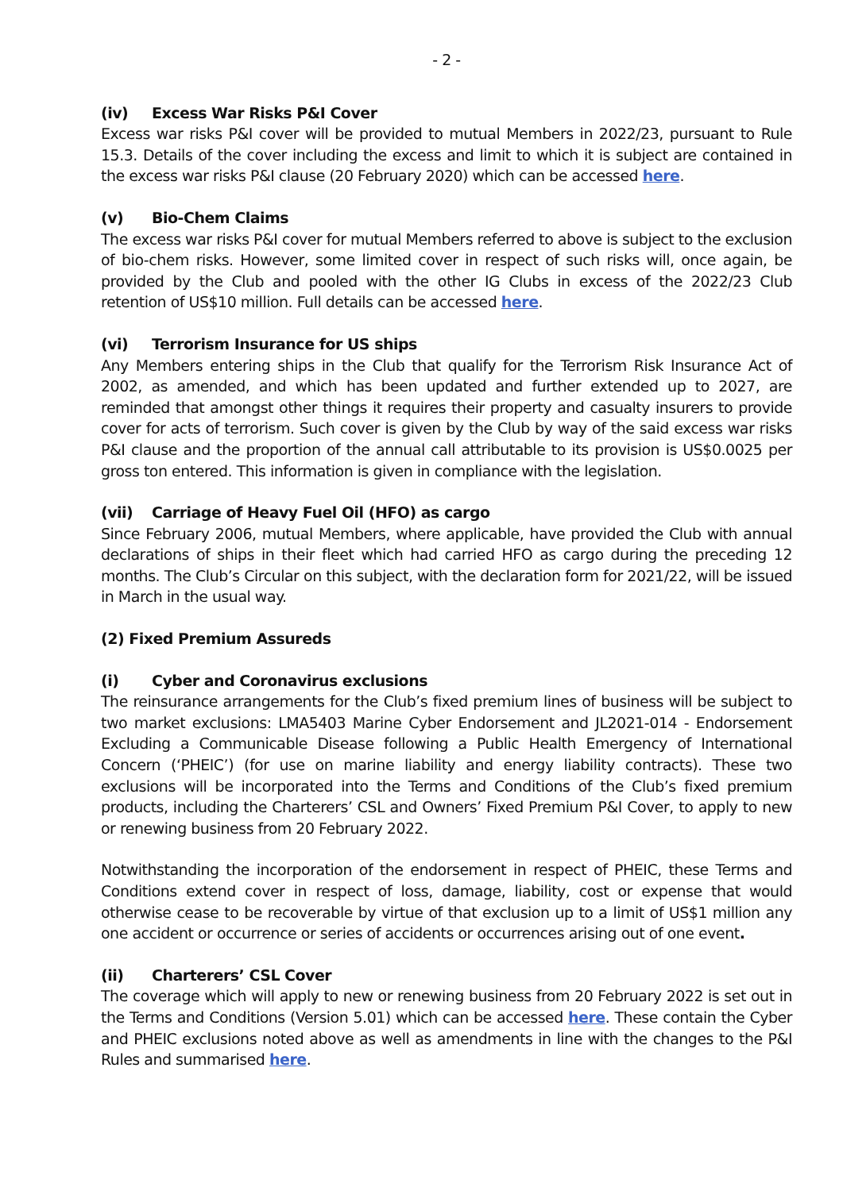- 2 -
(iv) Excess War Risks P&I Cover
Excess war risks P&I cover will be provided to mutual Members in 2022/23, pursuant to Rule 15.3. Details of the cover including the excess and limit to which it is subject are contained in the excess war risks P&I clause (20 February 2020) which can be accessed here.
(v) Bio-Chem Claims
The excess war risks P&I cover for mutual Members referred to above is subject to the exclusion of bio-chem risks. However, some limited cover in respect of such risks will, once again, be provided by the Club and pooled with the other IG Clubs in excess of the 2022/23 Club retention of US$10 million. Full details can be accessed here.
(vi) Terrorism Insurance for US ships
Any Members entering ships in the Club that qualify for the Terrorism Risk Insurance Act of 2002, as amended, and which has been updated and further extended up to 2027, are reminded that amongst other things it requires their property and casualty insurers to provide cover for acts of terrorism. Such cover is given by the Club by way of the said excess war risks P&I clause and the proportion of the annual call attributable to its provision is US$0.0025 per gross ton entered. This information is given in compliance with the legislation.
(vii) Carriage of Heavy Fuel Oil (HFO) as cargo
Since February 2006, mutual Members, where applicable, have provided the Club with annual declarations of ships in their fleet which had carried HFO as cargo during the preceding 12 months. The Club’s Circular on this subject, with the declaration form for 2021/22, will be issued in March in the usual way.
(2) Fixed Premium Assureds
(i) Cyber and Coronavirus exclusions
The reinsurance arrangements for the Club’s fixed premium lines of business will be subject to two market exclusions: LMA5403 Marine Cyber Endorsement and JL2021-014 - Endorsement Excluding a Communicable Disease following a Public Health Emergency of International Concern (‘PHEIC’) (for use on marine liability and energy liability contracts). These two exclusions will be incorporated into the Terms and Conditions of the Club’s fixed premium products, including the Charterers’ CSL and Owners’ Fixed Premium P&I Cover, to apply to new or renewing business from 20 February 2022.
Notwithstanding the incorporation of the endorsement in respect of PHEIC, these Terms and Conditions extend cover in respect of loss, damage, liability, cost or expense that would otherwise cease to be recoverable by virtue of that exclusion up to a limit of US$1 million any one accident or occurrence or series of accidents or occurrences arising out of one event.
(ii) Charterers’ CSL Cover
The coverage which will apply to new or renewing business from 20 February 2022 is set out in the Terms and Conditions (Version 5.01) which can be accessed here. These contain the Cyber and PHEIC exclusions noted above as well as amendments in line with the changes to the P&I Rules and summarised here.